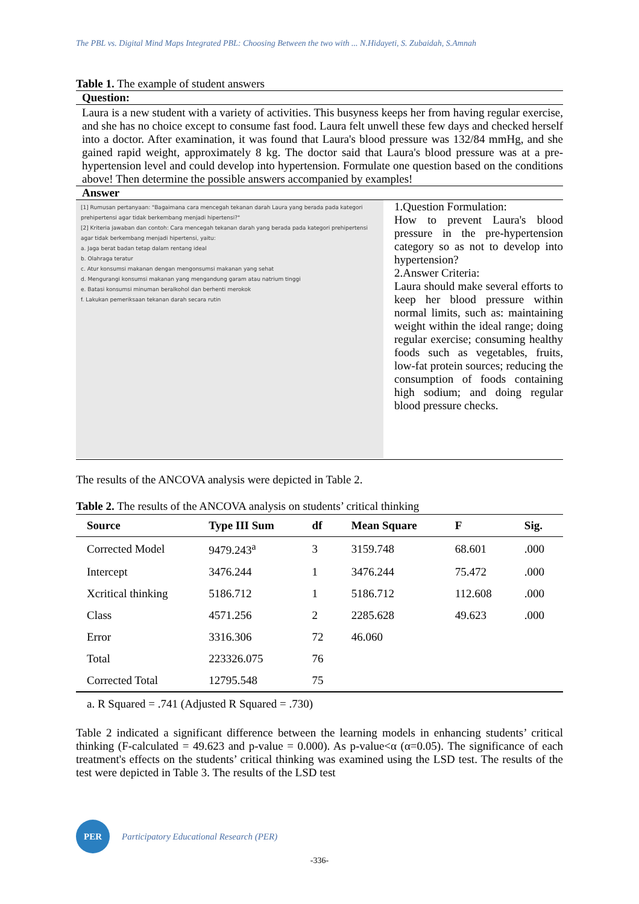The PBL vs. Digital Mind Maps Integrated PBL: Choosing Between the two with ... N.Hidayeti, S. Zubaidah, S.Amnah
Table 1. The example of student answers
Question:
Laura is a new student with a variety of activities. This busyness keeps her from having regular exercise, and she has no choice except to consume fast food. Laura felt unwell these few days and checked herself into a doctor. After examination, it was found that Laura's blood pressure was 132/84 mmHg, and she gained rapid weight, approximately 8 kg. The doctor said that Laura's blood pressure was at a pre-hypertension level and could develop into hypertension. Formulate one question based on the conditions above! Then determine the possible answers accompanied by examples!
Answer
[1] Rumusan pertanyaan: "Bagaimana cara mencegah tekanan darah Laura yang berada pada kategori prehipertensi agar tidak berkembang menjadi hipertensi?"
[2] Kriteria jawaban dan contoh: Cara mencegah tekanan darah yang berada pada kategori prehipertensi agar tidak berkembang menjadi hipertensi, yaitu:
a. Jaga berat badan tetap dalam rentang ideal
b. Olahraga teratur
c. Atur konsumsi makanan dengan mengonsumsi makanan yang sehat
d. Mengurangi konsumsi makanan yang mengandung garam atau natrium tinggi
e. Batasi konsumsi minuman beralkohol dan berhenti merokok
f. Lakukan pemeriksaan tekanan darah secara rutin
1.Question Formulation:
How to prevent Laura's blood pressure in the pre-hypertension category so as not to develop into hypertension?
2.Answer Criteria:
Laura should make several efforts to keep her blood pressure within normal limits, such as: maintaining weight within the ideal range; doing regular exercise; consuming healthy foods such as vegetables, fruits, low-fat protein sources; reducing the consumption of foods containing high sodium; and doing regular blood pressure checks.
The results of the ANCOVA analysis were depicted in Table 2.
Table 2. The results of the ANCOVA analysis on students’ critical thinking
| Source | Type III Sum | df | Mean Square | F | Sig. |
| --- | --- | --- | --- | --- | --- |
| Corrected Model | 9479.243<sup>a</sup> | 3 | 3159.748 | 68.601 | .000 |
| Intercept | 3476.244 | 1 | 3476.244 | 75.472 | .000 |
| Xcritical thinking | 5186.712 | 1 | 5186.712 | 112.608 | .000 |
| Class | 4571.256 | 2 | 2285.628 | 49.623 | .000 |
| Error | 3316.306 | 72 | 46.060 | | |
| Total | 223326.075 | 76 | | | |
| Corrected Total | 12795.548 | 75 | | | |
a. R Squared = .741 (Adjusted R Squared = .730)
Table 2 indicated a significant difference between the learning models in enhancing students’ critical thinking (F-calculated = 49.623 and p-value = 0.000). As p-value<α (α=0.05). The significance of each treatment's effects on the students’ critical thinking was examined using the LSD test. The results of the test were depicted in Table 3. The results of the LSD test
PER
Participatory Educational Research (PER)
-336-